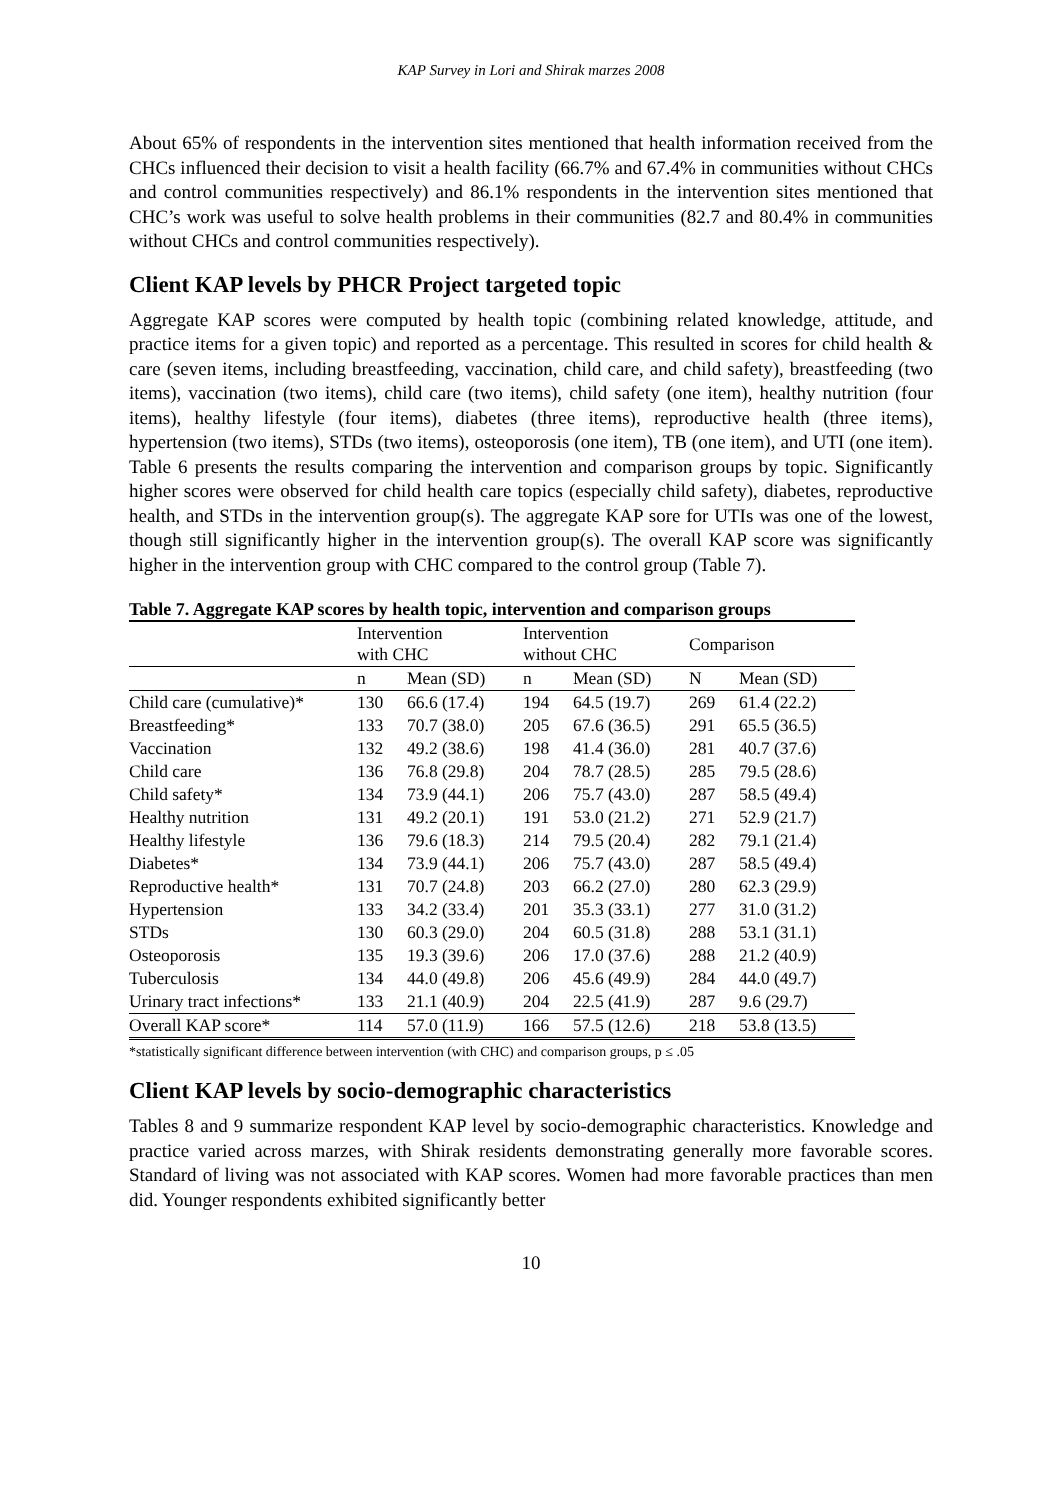KAP Survey in Lori and Shirak marzes 2008
About 65% of respondents in the intervention sites mentioned that health information received from the CHCs influenced their decision to visit a health facility (66.7% and 67.4% in communities without CHCs and control communities respectively) and 86.1% respondents in the intervention sites mentioned that CHC’s work was useful to solve health problems in their communities (82.7 and 80.4% in communities without CHCs and control communities respectively).
Client KAP levels by PHCR Project targeted topic
Aggregate KAP scores were computed by health topic (combining related knowledge, attitude, and practice items for a given topic) and reported as a percentage. This resulted in scores for child health & care (seven items, including breastfeeding, vaccination, child care, and child safety), breastfeeding (two items), vaccination (two items), child care (two items), child safety (one item), healthy nutrition (four items), healthy lifestyle (four items), diabetes (three items), reproductive health (three items), hypertension (two items), STDs (two items), osteoporosis (one item), TB (one item), and UTI (one item). Table 6 presents the results comparing the intervention and comparison groups by topic. Significantly higher scores were observed for child health care topics (especially child safety), diabetes, reproductive health, and STDs in the intervention group(s). The aggregate KAP sore for UTIs was one of the lowest, though still significantly higher in the intervention group(s). The overall KAP score was significantly higher in the intervention group with CHC compared to the control group (Table 7).
Table 7. Aggregate KAP scores by health topic, intervention and comparison groups
| | Intervention with CHC | | Intervention without CHC | | Comparison | |
| | n | Mean (SD) | n | Mean (SD) | N | Mean (SD) |
| Child care (cumulative)* | 130 | 66.6 (17.4) | 194 | 64.5 (19.7) | 269 | 61.4 (22.2) |
| Breastfeeding* | 133 | 70.7 (38.0) | 205 | 67.6 (36.5) | 291 | 65.5 (36.5) |
| Vaccination | 132 | 49.2 (38.6) | 198 | 41.4 (36.0) | 281 | 40.7 (37.6) |
| Child care | 136 | 76.8 (29.8) | 204 | 78.7 (28.5) | 285 | 79.5 (28.6) |
| Child safety* | 134 | 73.9 (44.1) | 206 | 75.7 (43.0) | 287 | 58.5 (49.4) |
| Healthy nutrition | 131 | 49.2 (20.1) | 191 | 53.0 (21.2) | 271 | 52.9 (21.7) |
| Healthy lifestyle | 136 | 79.6 (18.3) | 214 | 79.5 (20.4) | 282 | 79.1 (21.4) |
| Diabetes* | 134 | 73.9 (44.1) | 206 | 75.7 (43.0) | 287 | 58.5 (49.4) |
| Reproductive health* | 131 | 70.7 (24.8) | 203 | 66.2 (27.0) | 280 | 62.3 (29.9) |
| Hypertension | 133 | 34.2 (33.4) | 201 | 35.3 (33.1) | 277 | 31.0 (31.2) |
| STDs | 130 | 60.3 (29.0) | 204 | 60.5 (31.8) | 288 | 53.1 (31.1) |
| Osteoporosis | 135 | 19.3 (39.6) | 206 | 17.0 (37.6) | 288 | 21.2 (40.9) |
| Tuberculosis | 134 | 44.0 (49.8) | 206 | 45.6 (49.9) | 284 | 44.0 (49.7) |
| Urinary tract infections* | 133 | 21.1 (40.9) | 204 | 22.5 (41.9) | 287 | 9.6 (29.7) |
| Overall KAP score* | 114 | 57.0 (11.9) | 166 | 57.5 (12.6) | 218 | 53.8 (13.5) |
*statistically significant difference between intervention (with CHC) and comparison groups, p ≤ .05
Client KAP levels by socio-demographic characteristics
Tables 8 and 9 summarize respondent KAP level by socio-demographic characteristics. Knowledge and practice varied across marzes, with Shirak residents demonstrating generally more favorable scores. Standard of living was not associated with KAP scores. Women had more favorable practices than men did. Younger respondents exhibited significantly better
10